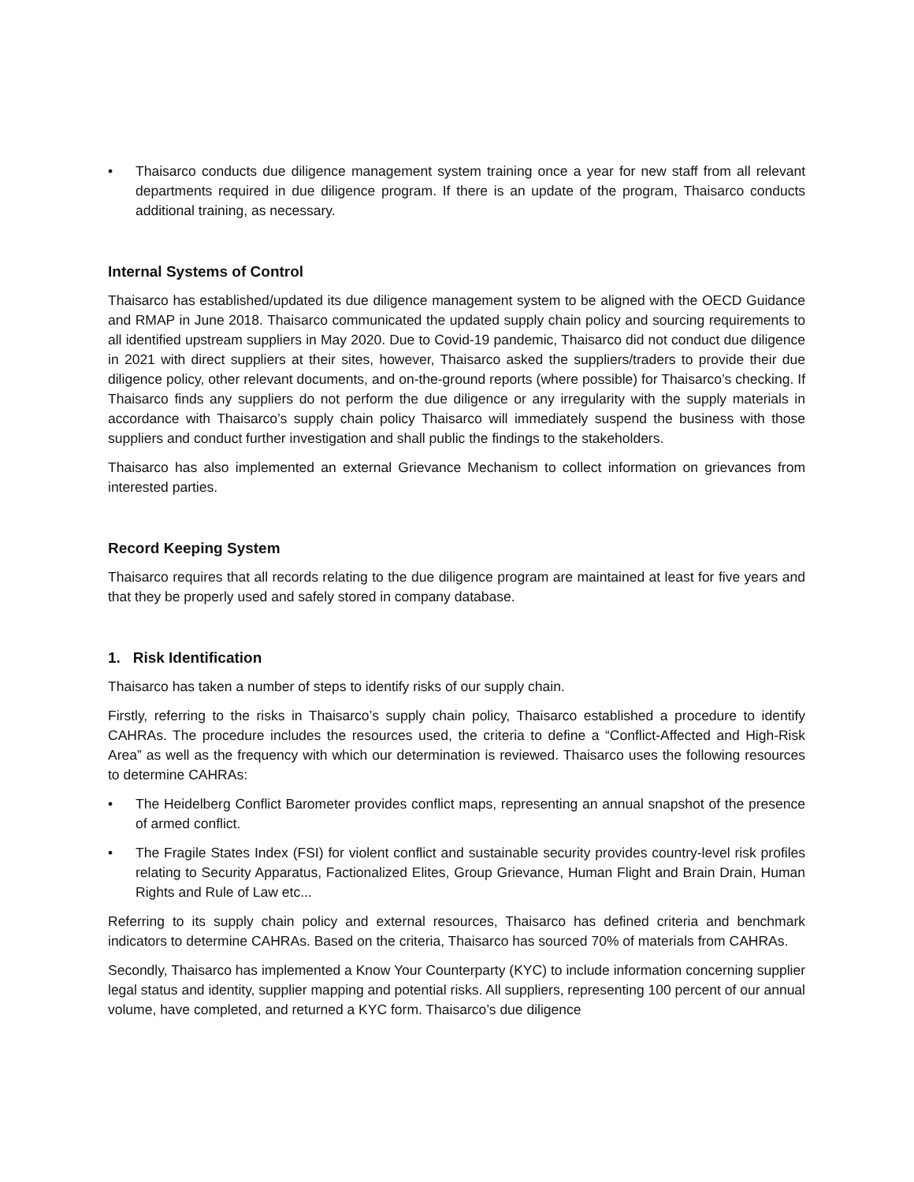• Thaisarco conducts due diligence management system training once a year for new staff from all relevant departments required in due diligence program. If there is an update of the program, Thaisarco conducts additional training, as necessary.
Internal Systems of Control
Thaisarco has established/updated its due diligence management system to be aligned with the OECD Guidance and RMAP in June 2018. Thaisarco communicated the updated supply chain policy and sourcing requirements to all identified upstream suppliers in May 2020. Due to Covid-19 pandemic, Thaisarco did not conduct due diligence in 2021 with direct suppliers at their sites, however, Thaisarco asked the suppliers/traders to provide their due diligence policy, other relevant documents, and on-the-ground reports (where possible) for Thaisarco’s checking. If Thaisarco finds any suppliers do not perform the due diligence or any irregularity with the supply materials in accordance with Thaisarco’s supply chain policy Thaisarco will immediately suspend the business with those suppliers and conduct further investigation and shall public the findings to the stakeholders.
Thaisarco has also implemented an external Grievance Mechanism to collect information on grievances from interested parties.
Record Keeping System
Thaisarco requires that all records relating to the due diligence program are maintained at least for five years and that they be properly used and safely stored in company database.
1. Risk Identification
Thaisarco has taken a number of steps to identify risks of our supply chain.
Firstly, referring to the risks in Thaisarco’s supply chain policy, Thaisarco established a procedure to identify CAHRAs. The procedure includes the resources used, the criteria to define a “Conflict-Affected and High-Risk Area” as well as the frequency with which our determination is reviewed. Thaisarco uses the following resources to determine CAHRAs:
• The Heidelberg Conflict Barometer provides conflict maps, representing an annual snapshot of the presence of armed conflict.
• The Fragile States Index (FSI) for violent conflict and sustainable security provides country-level risk profiles relating to Security Apparatus, Factionalized Elites, Group Grievance, Human Flight and Brain Drain, Human Rights and Rule of Law etc...
Referring to its supply chain policy and external resources, Thaisarco has defined criteria and benchmark indicators to determine CAHRAs. Based on the criteria, Thaisarco has sourced 70% of materials from CAHRAs.
Secondly, Thaisarco has implemented a Know Your Counterparty (KYC) to include information concerning supplier legal status and identity, supplier mapping and potential risks. All suppliers, representing 100 percent of our annual volume, have completed, and returned a KYC form. Thaisarco’s due diligence